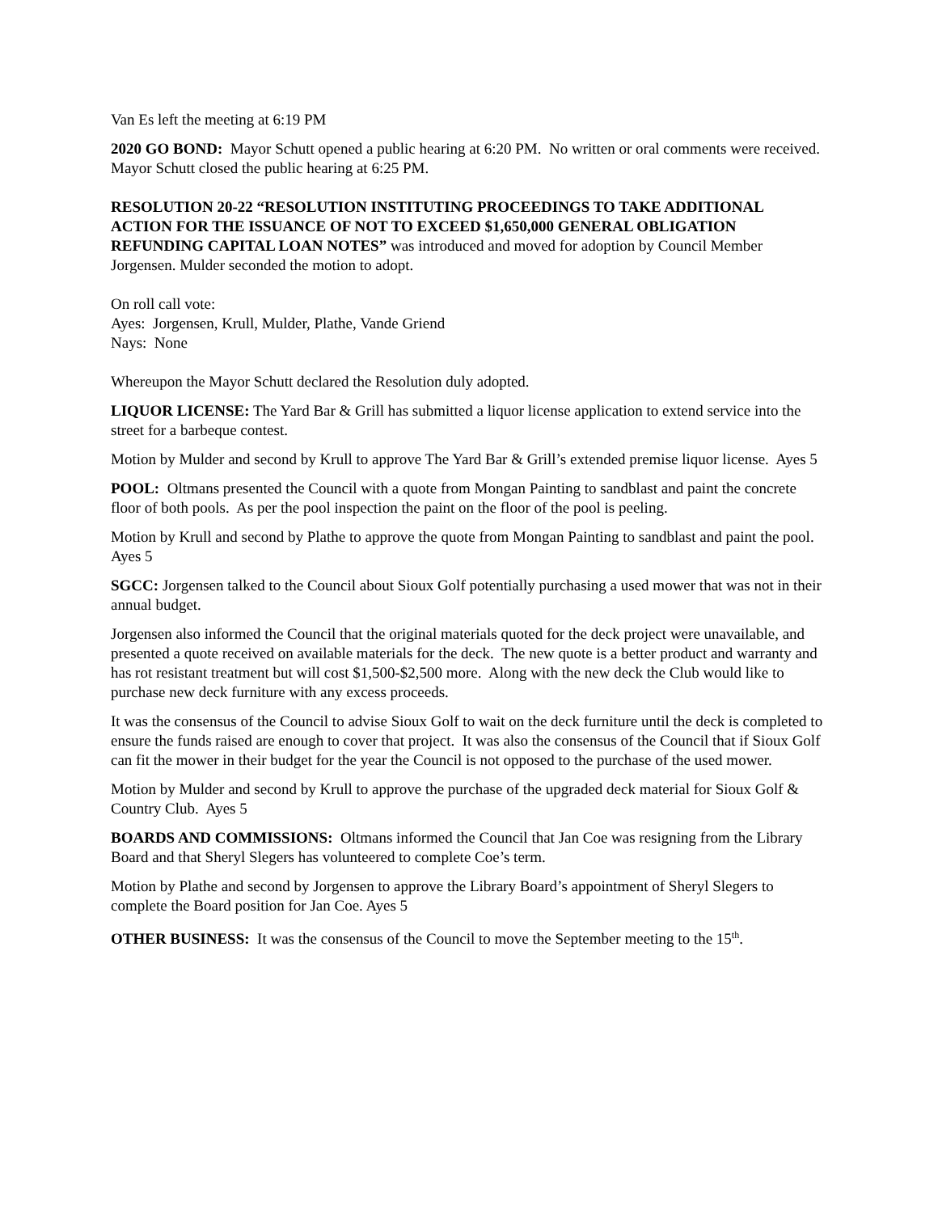Van Es left the meeting at 6:19 PM
2020 GO BOND: Mayor Schutt opened a public hearing at 6:20 PM. No written or oral comments were received. Mayor Schutt closed the public hearing at 6:25 PM.
RESOLUTION 20-22 “RESOLUTION INSTITUTING PROCEEDINGS TO TAKE ADDITIONAL ACTION FOR THE ISSUANCE OF NOT TO EXCEED $1,650,000 GENERAL OBLIGATION REFUNDING CAPITAL LOAN NOTES” was introduced and moved for adoption by Council Member Jorgensen. Mulder seconded the motion to adopt.
On roll call vote:
Ayes: Jorgensen, Krull, Mulder, Plathe, Vande Griend
Nays: None
Whereupon the Mayor Schutt declared the Resolution duly adopted.
LIQUOR LICENSE: The Yard Bar & Grill has submitted a liquor license application to extend service into the street for a barbeque contest.
Motion by Mulder and second by Krull to approve The Yard Bar & Grill’s extended premise liquor license. Ayes 5
POOL: Oltmans presented the Council with a quote from Mongan Painting to sandblast and paint the concrete floor of both pools. As per the pool inspection the paint on the floor of the pool is peeling.
Motion by Krull and second by Plathe to approve the quote from Mongan Painting to sandblast and paint the pool. Ayes 5
SGCC: Jorgensen talked to the Council about Sioux Golf potentially purchasing a used mower that was not in their annual budget.
Jorgensen also informed the Council that the original materials quoted for the deck project were unavailable, and presented a quote received on available materials for the deck. The new quote is a better product and warranty and has rot resistant treatment but will cost $1,500-$2,500 more. Along with the new deck the Club would like to purchase new deck furniture with any excess proceeds.
It was the consensus of the Council to advise Sioux Golf to wait on the deck furniture until the deck is completed to ensure the funds raised are enough to cover that project. It was also the consensus of the Council that if Sioux Golf can fit the mower in their budget for the year the Council is not opposed to the purchase of the used mower.
Motion by Mulder and second by Krull to approve the purchase of the upgraded deck material for Sioux Golf & Country Club. Ayes 5
BOARDS AND COMMISSIONS: Oltmans informed the Council that Jan Coe was resigning from the Library Board and that Sheryl Slegers has volunteered to complete Coe’s term.
Motion by Plathe and second by Jorgensen to approve the Library Board’s appointment of Sheryl Slegers to complete the Board position for Jan Coe. Ayes 5
OTHER BUSINESS: It was the consensus of the Council to move the September meeting to the 15<sup>th</sup>.